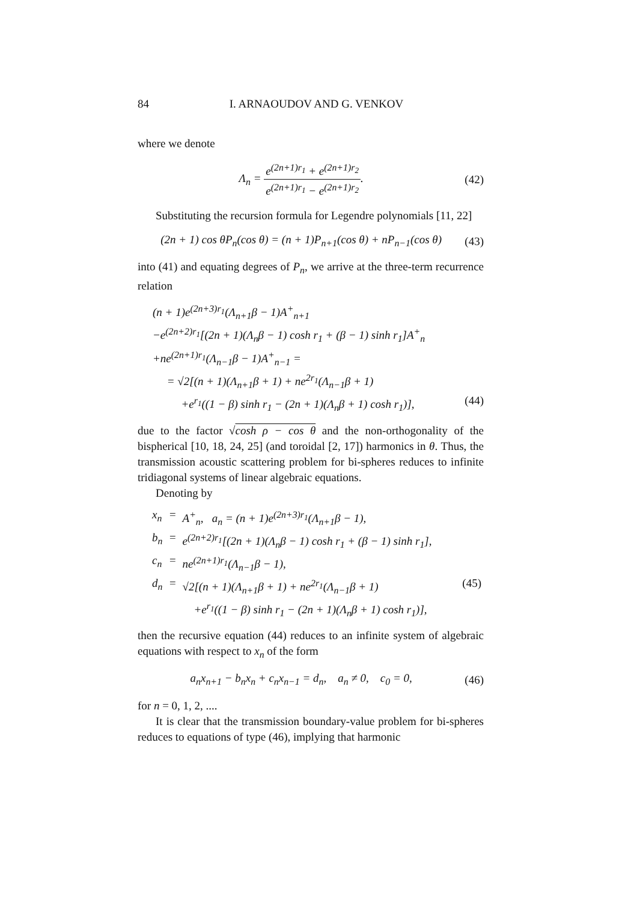84 I. ARNAOUDOV AND G. VENKOV
where we denote
Λ<sub>n</sub> = e<sup>(2n+1)r<sub>1</sub></sup> + e<sup>(2n+1)r<sub>2</sub></sup> e<sup>(2n+1)r<sub>1</sub></sup> − e<sup>(2n+1)r<sub>2</sub></sup>. (42)
Substituting the recursion formula for Legendre polynomials [11, 22]
(2n + 1) cos θP<sub>n</sub>(cos θ) = (n + 1)P<sub>n+1</sub>(cos θ) + nP<sub>n−1</sub>(cos θ) (43)
into (41) and equating degrees of P<sub>n</sub>, we arrive at the three-term recurrence relation
(n + 1)e<sup>(2n+3)r<sub>1</sub></sup>(Λ<sub>n+1</sub>β − 1)A<sup>+</sup><sub>n+1</sub>
−e<sup>(2n+2)r<sub>1</sub></sup>[(2n + 1)(Λ<sub>n</sub>β − 1) cosh r<sub>1</sub> + (β − 1) sinh r<sub>1</sub>]A<sup>+</sup><sub>n</sub>
+ne<sup>(2n+1)r<sub>1</sub></sup>(Λ<sub>n−1</sub>β − 1)A<sup>+</sup><sub>n−1</sub> =
= √2[(n + 1)(Λ<sub>n+1</sub>β + 1) + ne<sup>2r<sub>1</sub></sup>(Λ<sub>n−1</sub>β + 1)
+e<sup>r<sub>1</sub></sup>((1 − β) sinh r<sub>1</sub> − (2n + 1)(Λ<sub>n</sub>β + 1) cosh r<sub>1</sub>)], (44)
due to the factor √cosh ρ − cos θ and the non-orthogonality of the bispherical [10, 18, 24, 25] (and toroidal [2, 17]) harmonics in θ. Thus, the transmission acoustic scattering problem for bi-spheres reduces to infinite tridiagonal systems of linear algebraic equations.
Denoting by
| x<sub>n</sub> | = | A<sup>+</sup><sub>n</sub>, a<sub>n</sub> = (n + 1)e<sup>(2n+3)r<sub>1</sub></sup>(Λ<sub>n+1</sub>β − 1), | |
| b<sub>n</sub> | = | e<sup>(2n+2)r<sub>1</sub></sup>[(2n + 1)(Λ<sub>n</sub>β − 1) cosh r<sub>1</sub> + (β − 1) sinh r<sub>1</sub>], | |
| c<sub>n</sub> | = | ne<sup>(2n+1)r<sub>1</sub></sup>(Λ<sub>n−1</sub>β − 1), | |
| d<sub>n</sub> | = | √2[(n + 1)(Λ<sub>n+1</sub>β + 1) + ne<sup>2r<sub>1</sub></sup>(Λ<sub>n−1</sub>β + 1) | (45) |
| | | +e<sup>r<sub>1</sub></sup>((1 − β) sinh r<sub>1</sub> − (2n + 1)(Λ<sub>n</sub>β + 1) cosh r<sub>1</sub>)], | |
then the recursive equation (44) reduces to an infinite system of algebraic equations with respect to x<sub>n</sub> of the form
a<sub>n</sub>x<sub>n+1</sub> − b<sub>n</sub>x<sub>n</sub> + c<sub>n</sub>x<sub>n−1</sub> = d<sub>n</sub>, a<sub>n</sub> ≠ 0, c<sub>0</sub> = 0, (46)
for n = 0, 1, 2, ....
It is clear that the transmission boundary-value problem for bi-spheres reduces to equations of type (46), implying that harmonic